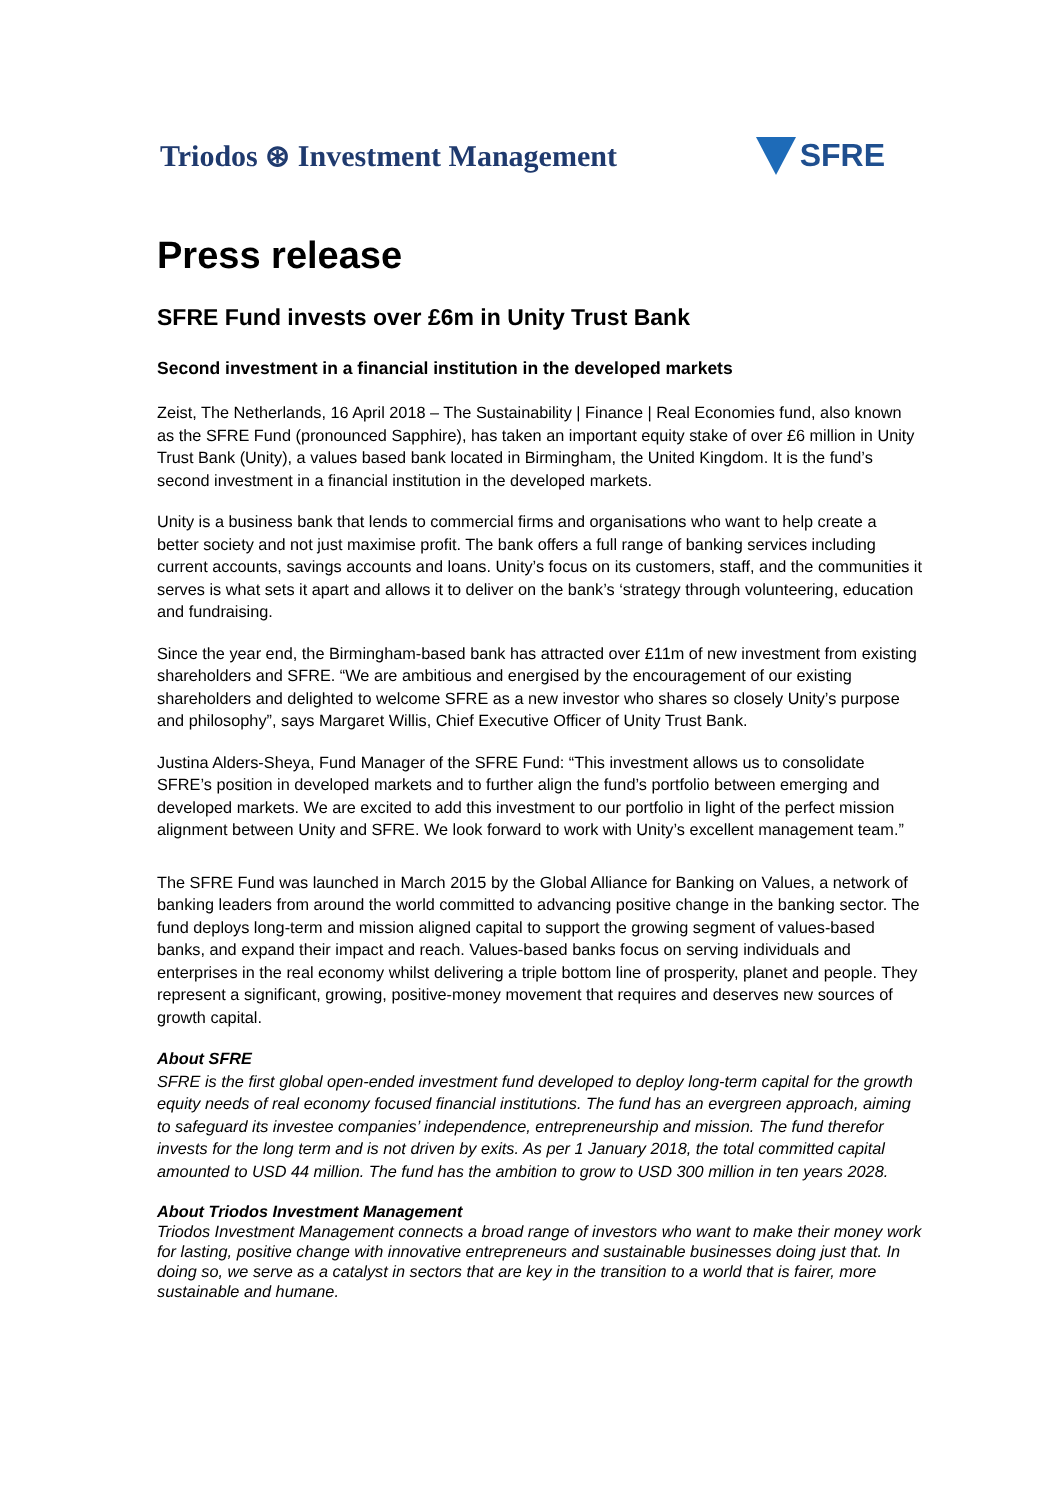Triodos ⊛ Investment Management
SFRE
Press release
SFRE Fund invests over £6m in Unity Trust Bank
Second investment in a financial institution in the developed markets
Zeist, The Netherlands, 16 April 2018 – The Sustainability | Finance | Real Economies fund, also known as the SFRE Fund (pronounced Sapphire), has taken an important equity stake of over £6 million in Unity Trust Bank (Unity), a values based bank located in Birmingham, the United Kingdom. It is the fund’s second investment in a financial institution in the developed markets.
Unity is a business bank that lends to commercial firms and organisations who want to help create a better society and not just maximise profit. The bank offers a full range of banking services including current accounts, savings accounts and loans. Unity’s focus on its customers, staff, and the communities it serves is what sets it apart and allows it to deliver on the bank’s ‘strategy through volunteering, education and fundraising.
Since the year end, the Birmingham-based bank has attracted over £11m of new investment from existing shareholders and SFRE. “We are ambitious and energised by the encouragement of our existing shareholders and delighted to welcome SFRE as a new investor who shares so closely Unity’s purpose and philosophy”, says Margaret Willis, Chief Executive Officer of Unity Trust Bank.
Justina Alders-Sheya, Fund Manager of the SFRE Fund: “This investment allows us to consolidate SFRE’s position in developed markets and to further align the fund’s portfolio between emerging and developed markets. We are excited to add this investment to our portfolio in light of the perfect mission alignment between Unity and SFRE. We look forward to work with Unity’s excellent management team.”
The SFRE Fund was launched in March 2015 by the Global Alliance for Banking on Values, a network of banking leaders from around the world committed to advancing positive change in the banking sector. The fund deploys long-term and mission aligned capital to support the growing segment of values-based banks, and expand their impact and reach. Values-based banks focus on serving individuals and enterprises in the real economy whilst delivering a triple bottom line of prosperity, planet and people. They represent a significant, growing, positive-money movement that requires and deserves new sources of growth capital.
About SFRE
SFRE is the first global open-ended investment fund developed to deploy long-term capital for the growth equity needs of real economy focused financial institutions. The fund has an evergreen approach, aiming to safeguard its investee companies’ independence, entrepreneurship and mission. The fund therefor invests for the long term and is not driven by exits. As per 1 January 2018, the total committed capital amounted to USD 44 million. The fund has the ambition to grow to USD 300 million in ten years 2028.
About Triodos Investment Management
Triodos Investment Management connects a broad range of investors who want to make their money work for lasting, positive change with innovative entrepreneurs and sustainable businesses doing just that. In doing so, we serve as a catalyst in sectors that are key in the transition to a world that is fairer, more sustainable and humane.